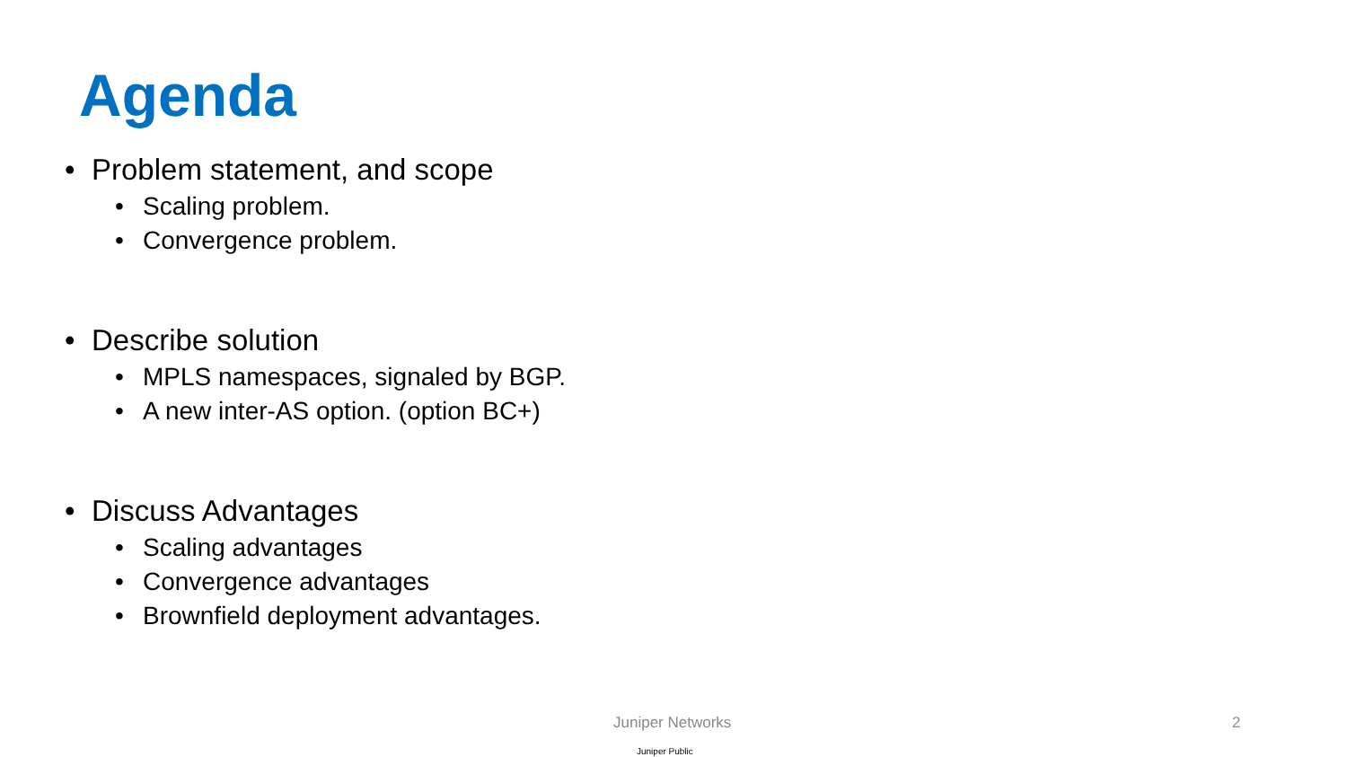Agenda
• Problem statement, and scope
• Scaling problem.
• Convergence problem.
• Describe solution
• MPLS namespaces, signaled by BGP.
• A new inter-AS option. (option BC+)
• Discuss Advantages
• Scaling advantages
• Convergence advantages
• Brownfield deployment advantages.
Juniper Networks 2
Juniper Public